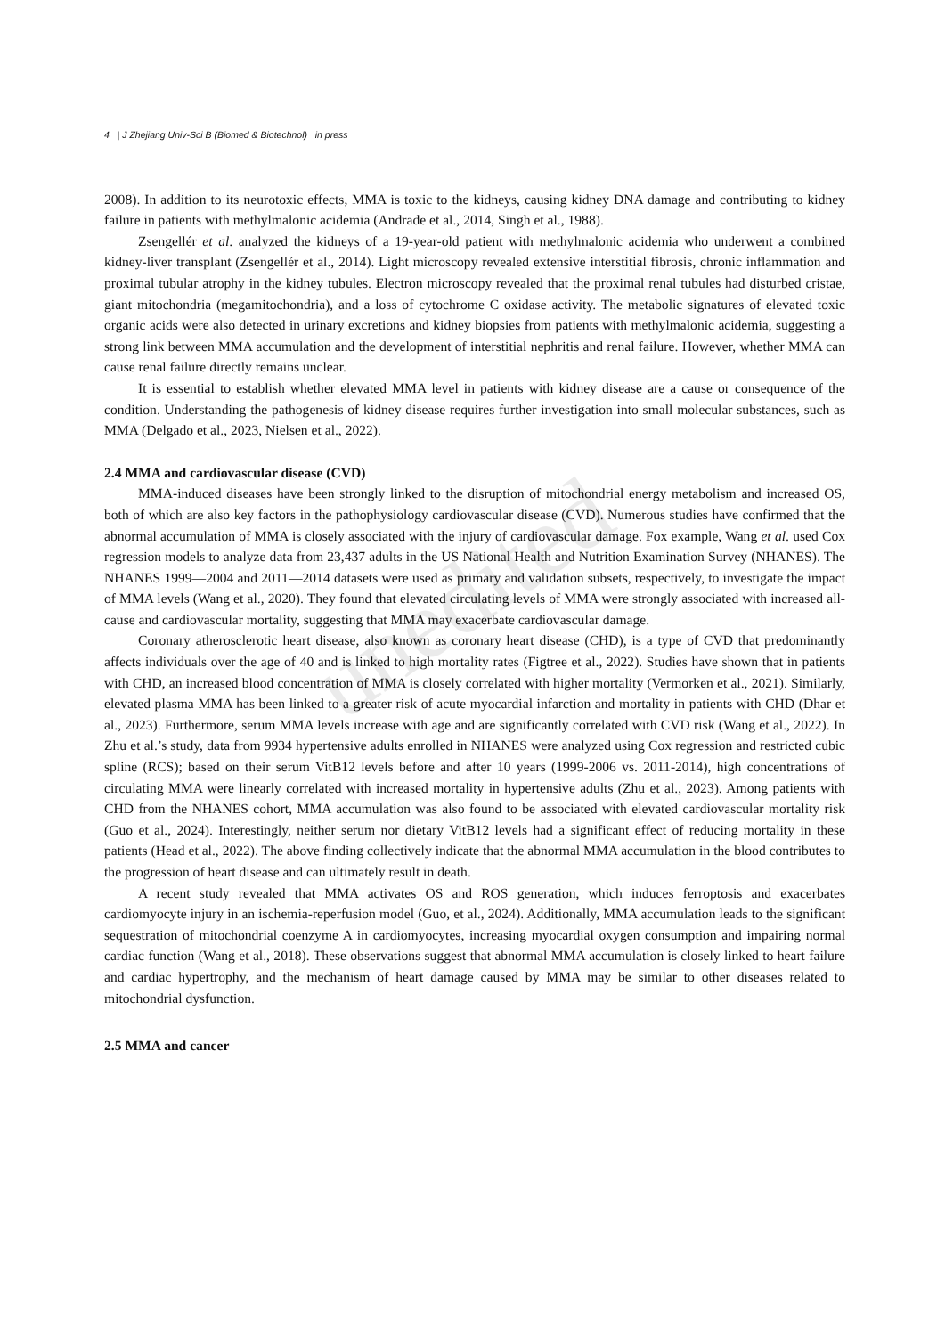4 | J Zhejiang Univ-Sci B (Biomed & Biotechnol) in press
2008). In addition to its neurotoxic effects, MMA is toxic to the kidneys, causing kidney DNA damage and contributing to kidney failure in patients with methylmalonic acidemia (Andrade et al., 2014, Singh et al., 1988).
Zsengellér et al. analyzed the kidneys of a 19-year-old patient with methylmalonic acidemia who underwent a combined kidney-liver transplant (Zsengellér et al., 2014). Light microscopy revealed extensive interstitial fibrosis, chronic inflammation and proximal tubular atrophy in the kidney tubules. Electron microscopy revealed that the proximal renal tubules had disturbed cristae, giant mitochondria (megamitochondria), and a loss of cytochrome C oxidase activity. The metabolic signatures of elevated toxic organic acids were also detected in urinary excretions and kidney biopsies from patients with methylmalonic acidemia, suggesting a strong link between MMA accumulation and the development of interstitial nephritis and renal failure. However, whether MMA can cause renal failure directly remains unclear.
It is essential to establish whether elevated MMA level in patients with kidney disease are a cause or consequence of the condition. Understanding the pathogenesis of kidney disease requires further investigation into small molecular substances, such as MMA (Delgado et al., 2023, Nielsen et al., 2022).
2.4 MMA and cardiovascular disease (CVD)
MMA-induced diseases have been strongly linked to the disruption of mitochondrial energy metabolism and increased OS, both of which are also key factors in the pathophysiology cardiovascular disease (CVD). Numerous studies have confirmed that the abnormal accumulation of MMA is closely associated with the injury of cardiovascular damage. Fox example, Wang et al. used Cox regression models to analyze data from 23,437 adults in the US National Health and Nutrition Examination Survey (NHANES). The NHANES 1999—2004 and 2011—2014 datasets were used as primary and validation subsets, respectively, to investigate the impact of MMA levels (Wang et al., 2020). They found that elevated circulating levels of MMA were strongly associated with increased all-cause and cardiovascular mortality, suggesting that MMA may exacerbate cardiovascular damage.
Coronary atherosclerotic heart disease, also known as coronary heart disease (CHD), is a type of CVD that predominantly affects individuals over the age of 40 and is linked to high mortality rates (Figtree et al., 2022). Studies have shown that in patients with CHD, an increased blood concentration of MMA is closely correlated with higher mortality (Vermorken et al., 2021). Similarly, elevated plasma MMA has been linked to a greater risk of acute myocardial infarction and mortality in patients with CHD (Dhar et al., 2023). Furthermore, serum MMA levels increase with age and are significantly correlated with CVD risk (Wang et al., 2022). In Zhu et al.’s study, data from 9934 hypertensive adults enrolled in NHANES were analyzed using Cox regression and restricted cubic spline (RCS); based on their serum VitB12 levels before and after 10 years (1999-2006 vs. 2011-2014), high concentrations of circulating MMA were linearly correlated with increased mortality in hypertensive adults (Zhu et al., 2023). Among patients with CHD from the NHANES cohort, MMA accumulation was also found to be associated with elevated cardiovascular mortality risk (Guo et al., 2024). Interestingly, neither serum nor dietary VitB12 levels had a significant effect of reducing mortality in these patients (Head et al., 2022). The above finding collectively indicate that the abnormal MMA accumulation in the blood contributes to the progression of heart disease and can ultimately result in death.
A recent study revealed that MMA activates OS and ROS generation, which induces ferroptosis and exacerbates cardiomyocyte injury in an ischemia-reperfusion model (Guo, et al., 2024). Additionally, MMA accumulation leads to the significant sequestration of mitochondrial coenzyme A in cardiomyocytes, increasing myocardial oxygen consumption and impairing normal cardiac function (Wang et al., 2018). These observations suggest that abnormal MMA accumulation is closely linked to heart failure and cardiac hypertrophy, and the mechanism of heart damage caused by MMA may be similar to other diseases related to mitochondrial dysfunction.
2.5 MMA and cancer
unedited